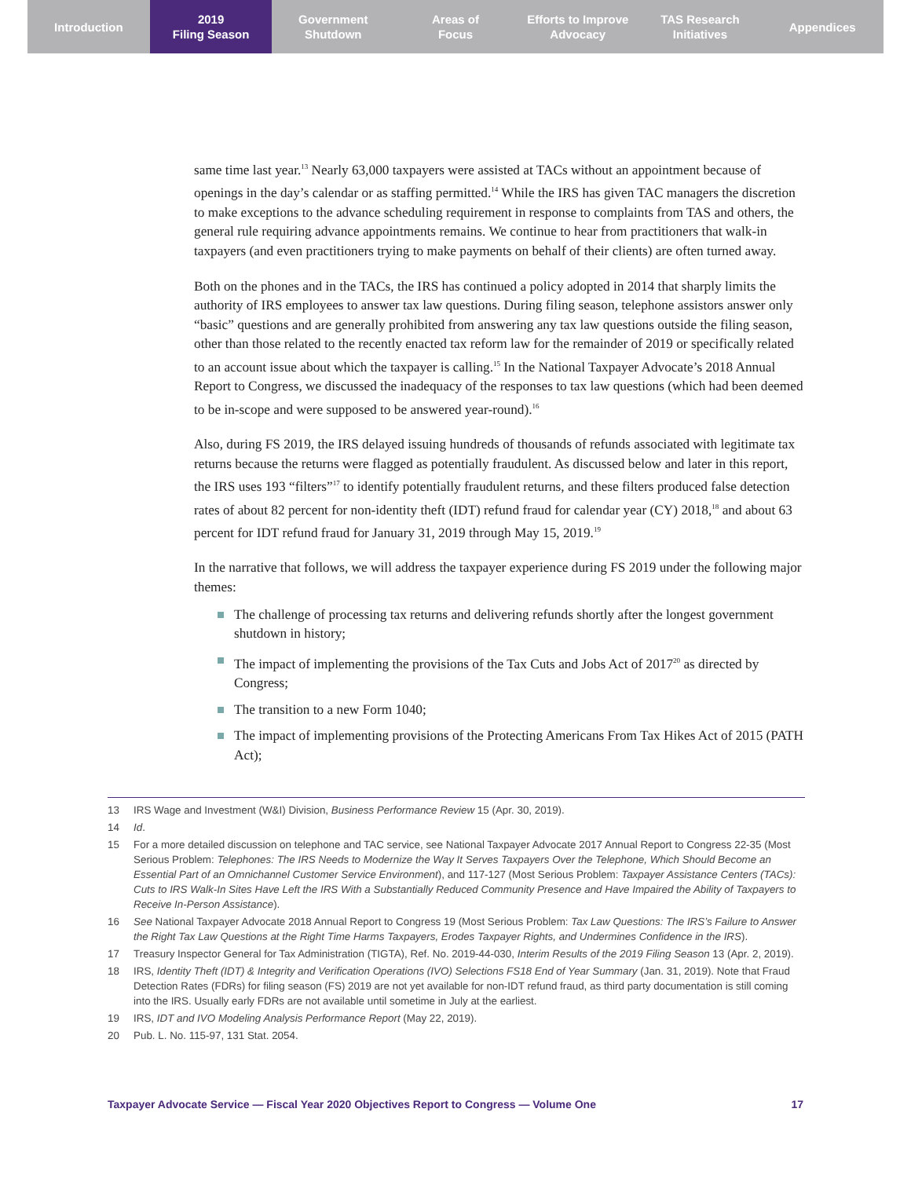Introduction 2019
Filing Season
Government
Shutdown
Areas of
Focus
Efforts to Improve
Advocacy
TAS Research
Initiatives
Appendices
same time last year.<sup>13</sup> Nearly 63,000 taxpayers were assisted at TACs without an appointment because of openings in the day’s calendar or as staffing permitted.<sup>14</sup> While the IRS has given TAC managers the discretion to make exceptions to the advance scheduling requirement in response to complaints from TAS and others, the general rule requiring advance appointments remains. We continue to hear from practitioners that walk-in taxpayers (and even practitioners trying to make payments on behalf of their clients) are often turned away.
Both on the phones and in the TACs, the IRS has continued a policy adopted in 2014 that sharply limits the authority of IRS employees to answer tax law questions. During filing season, telephone assistors answer only “basic” questions and are generally prohibited from answering any tax law questions outside the filing season, other than those related to the recently enacted tax reform law for the remainder of 2019 or specifically related to an account issue about which the taxpayer is calling.<sup>15</sup> In the National Taxpayer Advocate’s 2018 Annual Report to Congress, we discussed the inadequacy of the responses to tax law questions (which had been deemed to be in-scope and were supposed to be answered year-round).<sup>16</sup>
Also, during FS 2019, the IRS delayed issuing hundreds of thousands of refunds associated with legitimate tax returns because the returns were flagged as potentially fraudulent. As discussed below and later in this report, the IRS uses 193 “filters”<sup>17</sup> to identify potentially fraudulent returns, and these filters produced false detection rates of about 82 percent for non-identity theft (IDT) refund fraud for calendar year (CY) 2018,<sup>18</sup> and about 63 percent for IDT refund fraud for January 31, 2019 through May 15, 2019.<sup>19</sup>
In the narrative that follows, we will address the taxpayer experience during FS 2019 under the following major themes:
The challenge of processing tax returns and delivering refunds shortly after the longest government shutdown in history;
The impact of implementing the provisions of the Tax Cuts and Jobs Act of 2017<sup>20</sup> as directed by Congress;
The transition to a new Form 1040;
The impact of implementing provisions of the Protecting Americans From Tax Hikes Act of 2015 (PATH Act);
13 IRS Wage and Investment (W&I) Division, Business Performance Review 15 (Apr. 30, 2019).
14 Id.
15 For a more detailed discussion on telephone and TAC service, see National Taxpayer Advocate 2017 Annual Report to Congress 22-35 (Most Serious Problem: Telephones: The IRS Needs to Modernize the Way It Serves Taxpayers Over the Telephone, Which Should Become an Essential Part of an Omnichannel Customer Service Environment), and 117-127 (Most Serious Problem: Taxpayer Assistance Centers (TACs): Cuts to IRS Walk-In Sites Have Left the IRS With a Substantially Reduced Community Presence and Have Impaired the Ability of Taxpayers to Receive In-Person Assistance).
16 See National Taxpayer Advocate 2018 Annual Report to Congress 19 (Most Serious Problem: Tax Law Questions: The IRS’s Failure to Answer the Right Tax Law Questions at the Right Time Harms Taxpayers, Erodes Taxpayer Rights, and Undermines Confidence in the IRS).
17 Treasury Inspector General for Tax Administration (TIGTA), Ref. No. 2019-44-030, Interim Results of the 2019 Filing Season 13 (Apr. 2, 2019).
18 IRS, Identity Theft (IDT) & Integrity and Verification Operations (IVO) Selections FS18 End of Year Summary (Jan. 31, 2019). Note that Fraud Detection Rates (FDRs) for filing season (FS) 2019 are not yet available for non-IDT refund fraud, as third party documentation is still coming into the IRS. Usually early FDRs are not available until sometime in July at the earliest.
19 IRS, IDT and IVO Modeling Analysis Performance Report (May 22, 2019).
20 Pub. L. No. 115-97, 131 Stat. 2054.
Taxpayer Advocate Service — Fiscal Year 2020 Objectives Report to Congress — Volume One 17